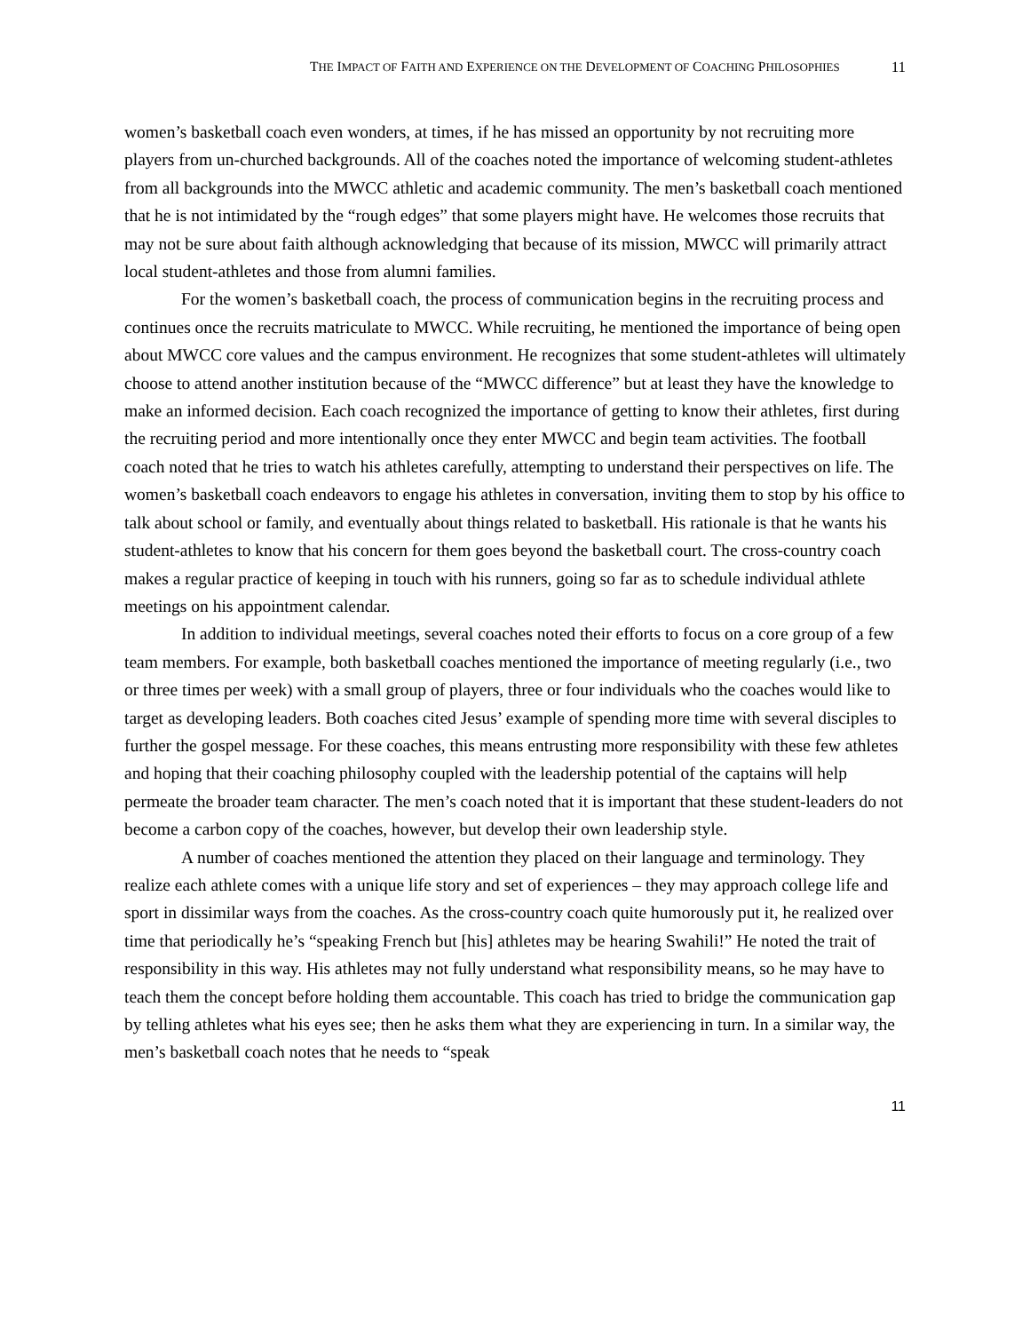THE IMPACT OF FAITH AND EXPERIENCE ON THE DEVELOPMENT OF COACHING PHILOSOPHIES 11
women’s basketball coach even wonders, at times, if he has missed an opportunity by not recruiting more players from un-churched backgrounds. All of the coaches noted the importance of welcoming student-athletes from all backgrounds into the MWCC athletic and academic community. The men’s basketball coach mentioned that he is not intimidated by the “rough edges” that some players might have. He welcomes those recruits that may not be sure about faith although acknowledging that because of its mission, MWCC will primarily attract local student-athletes and those from alumni families.
For the women’s basketball coach, the process of communication begins in the recruiting process and continues once the recruits matriculate to MWCC. While recruiting, he mentioned the importance of being open about MWCC core values and the campus environment. He recognizes that some student-athletes will ultimately choose to attend another institution because of the “MWCC difference” but at least they have the knowledge to make an informed decision. Each coach recognized the importance of getting to know their athletes, first during the recruiting period and more intentionally once they enter MWCC and begin team activities. The football coach noted that he tries to watch his athletes carefully, attempting to understand their perspectives on life. The women’s basketball coach endeavors to engage his athletes in conversation, inviting them to stop by his office to talk about school or family, and eventually about things related to basketball. His rationale is that he wants his student-athletes to know that his concern for them goes beyond the basketball court. The cross-country coach makes a regular practice of keeping in touch with his runners, going so far as to schedule individual athlete meetings on his appointment calendar.
In addition to individual meetings, several coaches noted their efforts to focus on a core group of a few team members. For example, both basketball coaches mentioned the importance of meeting regularly (i.e., two or three times per week) with a small group of players, three or four individuals who the coaches would like to target as developing leaders. Both coaches cited Jesus’ example of spending more time with several disciples to further the gospel message. For these coaches, this means entrusting more responsibility with these few athletes and hoping that their coaching philosophy coupled with the leadership potential of the captains will help permeate the broader team character. The men’s coach noted that it is important that these student-leaders do not become a carbon copy of the coaches, however, but develop their own leadership style.
A number of coaches mentioned the attention they placed on their language and terminology. They realize each athlete comes with a unique life story and set of experiences – they may approach college life and sport in dissimilar ways from the coaches. As the cross-country coach quite humorously put it, he realized over time that periodically he’s “speaking French but [his] athletes may be hearing Swahili!” He noted the trait of responsibility in this way. His athletes may not fully understand what responsibility means, so he may have to teach them the concept before holding them accountable. This coach has tried to bridge the communication gap by telling athletes what his eyes see; then he asks them what they are experiencing in turn. In a similar way, the men’s basketball coach notes that he needs to “speak
11